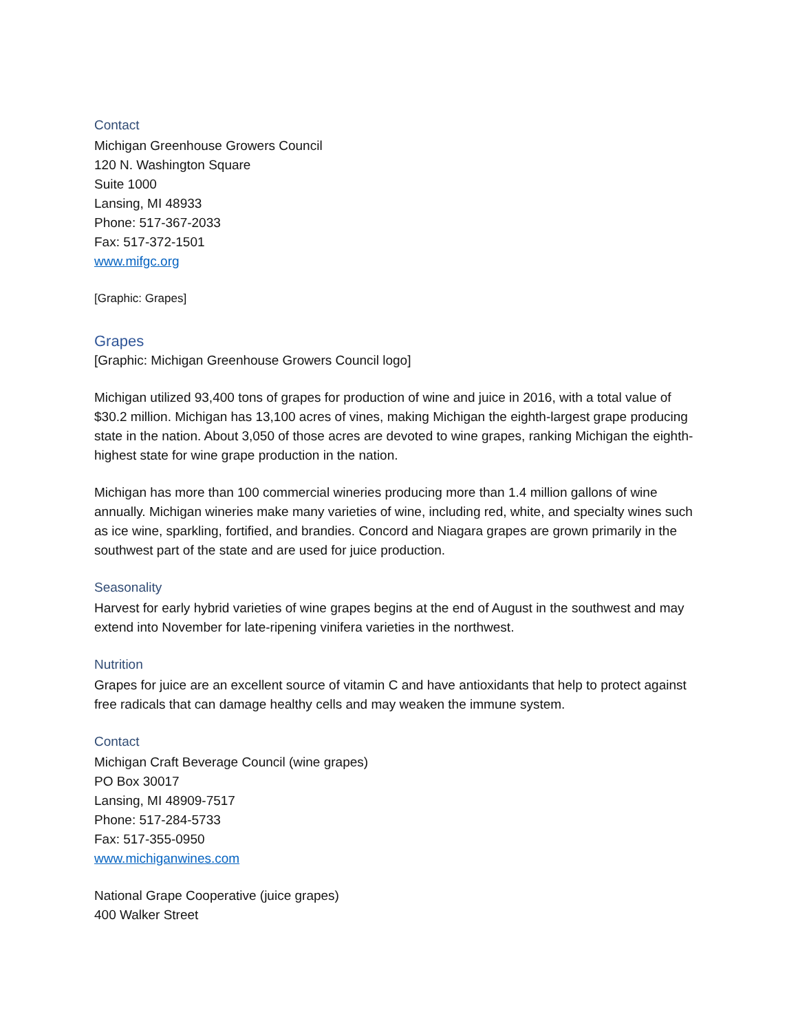Contact
Michigan Greenhouse Growers Council
120 N. Washington Square
Suite 1000
Lansing, MI 48933
Phone: 517-367-2033
Fax: 517-372-1501
www.mifgc.org
[Graphic: Grapes]
Grapes
[Graphic: Michigan Greenhouse Growers Council logo]
Michigan utilized 93,400 tons of grapes for production of wine and juice in 2016, with a total value of $30.2 million. Michigan has 13,100 acres of vines, making Michigan the eighth-largest grape producing state in the nation. About 3,050 of those acres are devoted to wine grapes, ranking Michigan the eighth-highest state for wine grape production in the nation.
Michigan has more than 100 commercial wineries producing more than 1.4 million gallons of wine annually. Michigan wineries make many varieties of wine, including red, white, and specialty wines such as ice wine, sparkling, fortified, and brandies. Concord and Niagara grapes are grown primarily in the southwest part of the state and are used for juice production.
Seasonality
Harvest for early hybrid varieties of wine grapes begins at the end of August in the southwest and may extend into November for late-ripening vinifera varieties in the northwest.
Nutrition
Grapes for juice are an excellent source of vitamin C and have antioxidants that help to protect against free radicals that can damage healthy cells and may weaken the immune system.
Contact
Michigan Craft Beverage Council (wine grapes)
PO Box 30017
Lansing, MI 48909-7517
Phone: 517-284-5733
Fax: 517-355-0950
www.michiganwines.com
National Grape Cooperative (juice grapes)
400 Walker Street